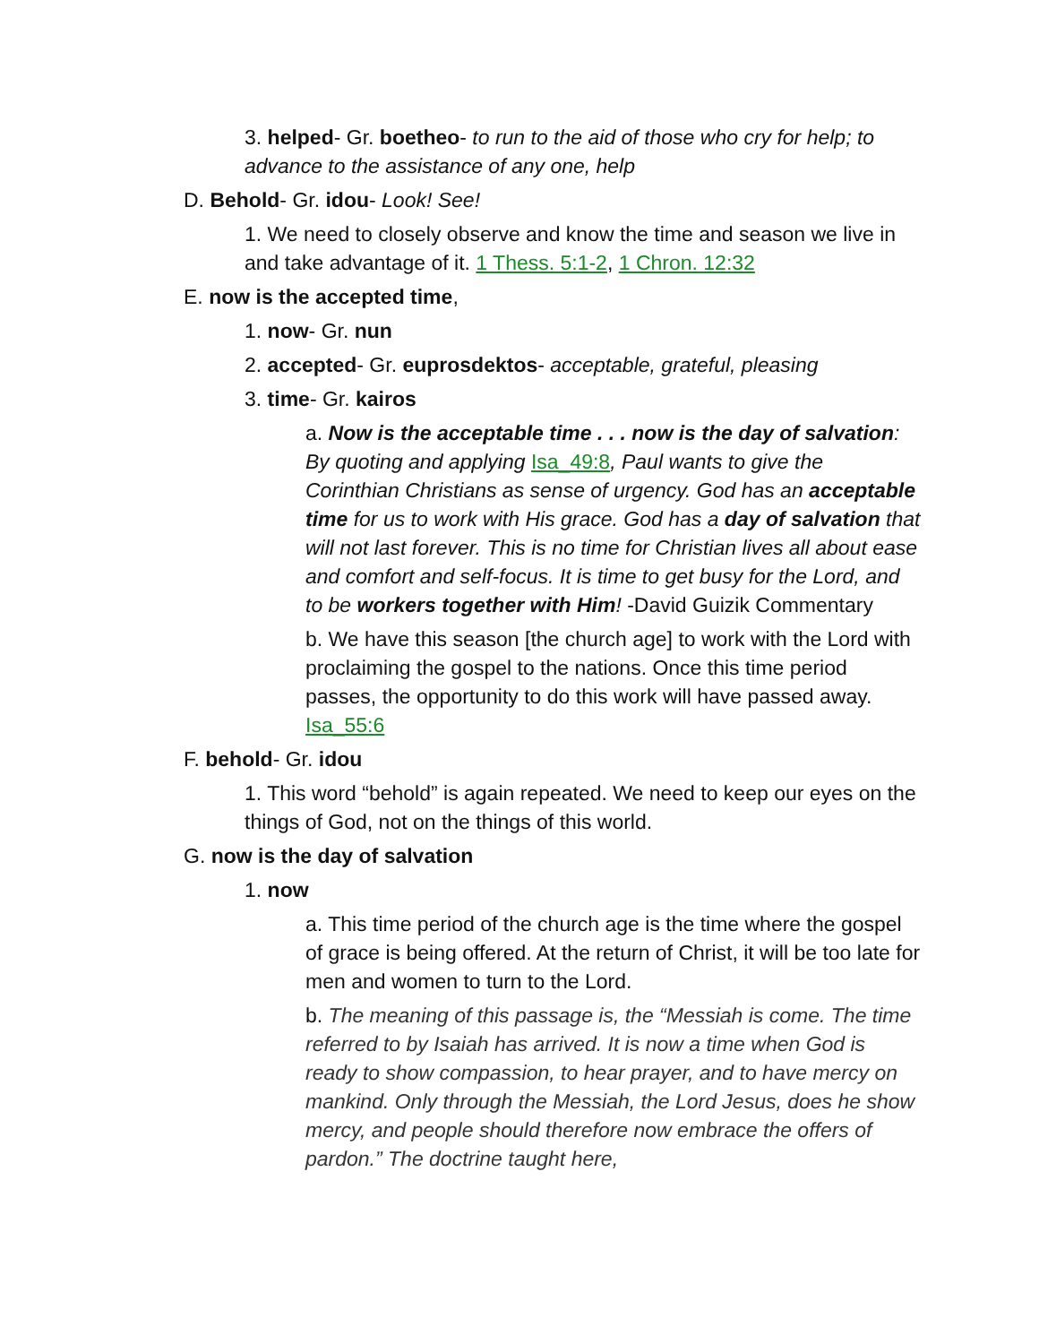3. helped- Gr. boetheo- to run to the aid of those who cry for help; to advance to the assistance of any one, help
D. Behold- Gr. idou- Look! See!
1. We need to closely observe and know the time and season we live in and take advantage of it. 1 Thess. 5:1-2, 1 Chron. 12:32
E. now is the accepted time,
1. now- Gr. nun
2. accepted- Gr. euprosdektos- acceptable, grateful, pleasing
3. time- Gr. kairos
a. Now is the acceptable time . . . now is the day of salvation: By quoting and applying Isa_49:8, Paul wants to give the Corinthian Christians as sense of urgency. God has an acceptable time for us to work with His grace. God has a day of salvation that will not last forever. This is no time for Christian lives all about ease and comfort and self-focus. It is time to get busy for the Lord, and to be workers together with Him! -David Guizik Commentary
b. We have this season [the church age] to work with the Lord with proclaiming the gospel to the nations. Once this time period passes, the opportunity to do this work will have passed away. Isa_55:6
F. behold- Gr. idou
1. This word “behold” is again repeated. We need to keep our eyes on the things of God, not on the things of this world.
G. now is the day of salvation
1. now
a. This time period of the church age is the time where the gospel of grace is being offered. At the return of Christ, it will be too late for men and women to turn to the Lord.
b. The meaning of this passage is, the “Messiah is come. The time referred to by Isaiah has arrived. It is now a time when God is ready to show compassion, to hear prayer, and to have mercy on mankind. Only through the Messiah, the Lord Jesus, does he show mercy, and people should therefore now embrace the offers of pardon.” The doctrine taught here,